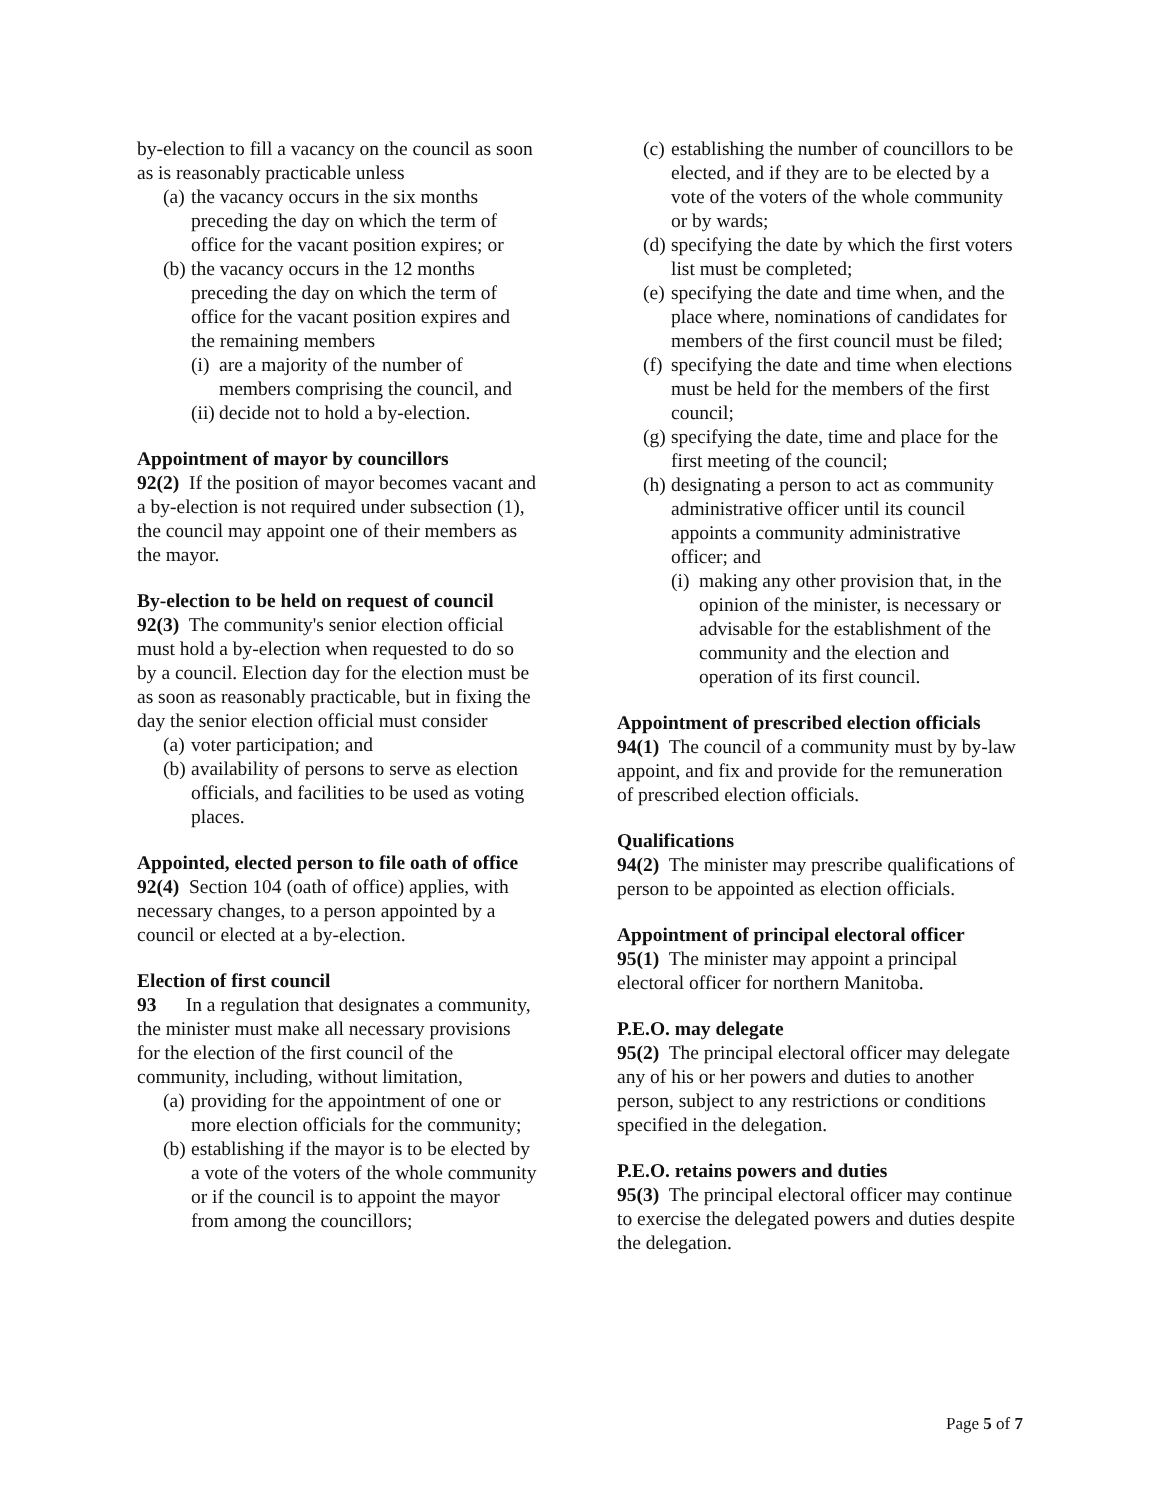by-election to fill a vacancy on the council as soon as is reasonably practicable unless
(a) the vacancy occurs in the six months preceding the day on which the term of office for the vacant position expires; or
(b) the vacancy occurs in the 12 months preceding the day on which the term of office for the vacant position expires and the remaining members
(i) are a majority of the number of members comprising the council, and
(ii) decide not to hold a by-election.
Appointment of mayor by councillors
92(2) If the position of mayor becomes vacant and a by-election is not required under subsection (1), the council may appoint one of their members as the mayor.
By-election to be held on request of council
92(3) The community's senior election official must hold a by-election when requested to do so by a council. Election day for the election must be as soon as reasonably practicable, but in fixing the day the senior election official must consider
(a) voter participation; and
(b) availability of persons to serve as election officials, and facilities to be used as voting places.
Appointed, elected person to file oath of office
92(4) Section 104 (oath of office) applies, with necessary changes, to a person appointed by a council or elected at a by-election.
Election of first council
93 In a regulation that designates a community, the minister must make all necessary provisions for the election of the first council of the community, including, without limitation,
(a) providing for the appointment of one or more election officials for the community;
(b) establishing if the mayor is to be elected by a vote of the voters of the whole community or if the council is to appoint the mayor from among the councillors;
(c) establishing the number of councillors to be elected, and if they are to be elected by a vote of the voters of the whole community or by wards;
(d) specifying the date by which the first voters list must be completed;
(e) specifying the date and time when, and the place where, nominations of candidates for members of the first council must be filed;
(f) specifying the date and time when elections must be held for the members of the first council;
(g) specifying the date, time and place for the first meeting of the council;
(h) designating a person to act as community administrative officer until its council appoints a community administrative officer; and
(i) making any other provision that, in the opinion of the minister, is necessary or advisable for the establishment of the community and the election and operation of its first council.
Appointment of prescribed election officials
94(1) The council of a community must by by-law appoint, and fix and provide for the remuneration of prescribed election officials.
Qualifications
94(2) The minister may prescribe qualifications of person to be appointed as election officials.
Appointment of principal electoral officer
95(1) The minister may appoint a principal electoral officer for northern Manitoba.
P.E.O. may delegate
95(2) The principal electoral officer may delegate any of his or her powers and duties to another person, subject to any restrictions or conditions specified in the delegation.
P.E.O. retains powers and duties
95(3) The principal electoral officer may continue to exercise the delegated powers and duties despite the delegation.
Page 5 of 7